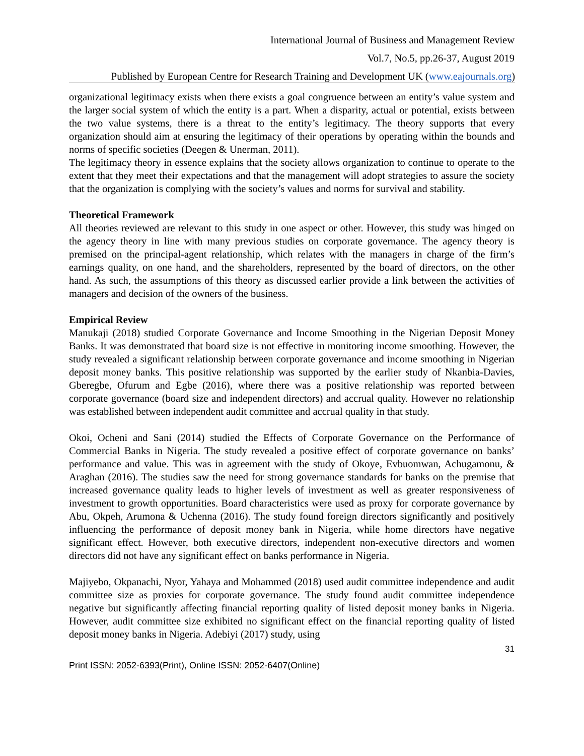International Journal of Business and Management Review
Vol.7, No.5, pp.26-37, August 2019
Published by European Centre for Research Training and Development UK (www.eajournals.org)
organizational legitimacy exists when there exists a goal congruence between an entity’s value system and the larger social system of which the entity is a part. When a disparity, actual or potential, exists between the two value systems, there is a threat to the entity’s legitimacy. The theory supports that every organization should aim at ensuring the legitimacy of their operations by operating within the bounds and norms of specific societies (Deegen & Unerman, 2011).
The legitimacy theory in essence explains that the society allows organization to continue to operate to the extent that they meet their expectations and that the management will adopt strategies to assure the society that the organization is complying with the society’s values and norms for survival and stability.
Theoretical Framework
All theories reviewed are relevant to this study in one aspect or other. However, this study was hinged on the agency theory in line with many previous studies on corporate governance. The agency theory is premised on the principal-agent relationship, which relates with the managers in charge of the firm’s earnings quality, on one hand, and the shareholders, represented by the board of directors, on the other hand. As such, the assumptions of this theory as discussed earlier provide a link between the activities of managers and decision of the owners of the business.
Empirical Review
Manukaji (2018) studied Corporate Governance and Income Smoothing in the Nigerian Deposit Money Banks. It was demonstrated that board size is not effective in monitoring income smoothing. However, the study revealed a significant relationship between corporate governance and income smoothing in Nigerian deposit money banks. This positive relationship was supported by the earlier study of Nkanbia-Davies, Gberegbe, Ofurum and Egbe (2016), where there was a positive relationship was reported between corporate governance (board size and independent directors) and accrual quality. However no relationship was established between independent audit committee and accrual quality in that study.
Okoi, Ocheni and Sani (2014) studied the Effects of Corporate Governance on the Performance of Commercial Banks in Nigeria. The study revealed a positive effect of corporate governance on banks’ performance and value. This was in agreement with the study of Okoye, Evbuomwan, Achugamonu, & Araghan (2016). The studies saw the need for strong governance standards for banks on the premise that increased governance quality leads to higher levels of investment as well as greater responsiveness of investment to growth opportunities. Board characteristics were used as proxy for corporate governance by Abu, Okpeh, Arumona & Uchenna (2016). The study found foreign directors significantly and positively influencing the performance of deposit money bank in Nigeria, while home directors have negative significant effect. However, both executive directors, independent non-executive directors and women directors did not have any significant effect on banks performance in Nigeria.
Majiyebo, Okpanachi, Nyor, Yahaya and Mohammed (2018) used audit committee independence and audit committee size as proxies for corporate governance. The study found audit committee independence negative but significantly affecting financial reporting quality of listed deposit money banks in Nigeria. However, audit committee size exhibited no significant effect on the financial reporting quality of listed deposit money banks in Nigeria. Adebiyi (2017) study, using
31
Print ISSN: 2052-6393(Print), Online ISSN: 2052-6407(Online)